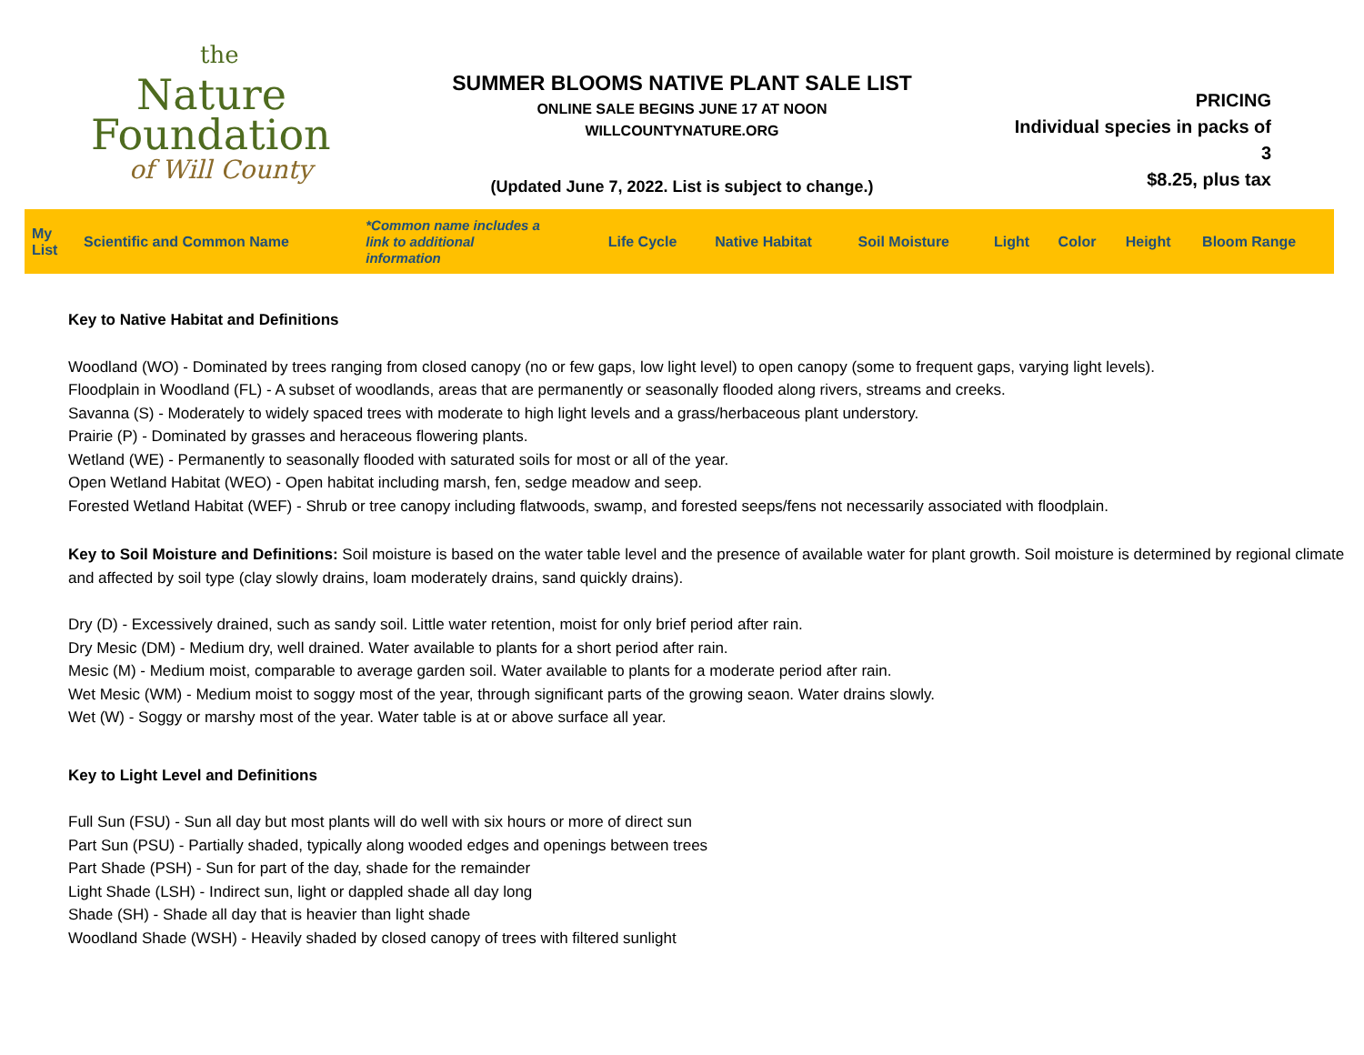the
Nature
Foundation
of Will County
SUMMER BLOOMS NATIVE PLANT SALE LIST
ONLINE SALE BEGINS JUNE 17 AT NOON
WILLCOUNTYNATURE.ORG
(Updated June 7, 2022. List is subject to change.)
PRICING
Individual species in packs of 3
$8.25, plus tax
| My List | Scientific and Common Name | *Common name includes a link to additional information | Life Cycle | Native Habitat | Soil Moisture | Light | Color | Height | Bloom Range |
| --- | --- | --- | --- | --- | --- | --- | --- | --- | --- |
Key to Native Habitat and Definitions
Woodland (WO) - Dominated by trees ranging from closed canopy (no or few gaps, low light level) to open canopy (some to frequent gaps, varying light levels).
Floodplain in Woodland (FL) - A subset of woodlands, areas that are permanently or seasonally flooded along rivers, streams and creeks.
Savanna (S) - Moderately to widely spaced trees with moderate to high light levels and a grass/herbaceous plant understory.
Prairie (P) - Dominated by grasses and heraceous flowering plants.
Wetland (WE) - Permanently to seasonally flooded with saturated soils for most or all of the year.
Open Wetland Habitat (WEO) - Open habitat including marsh, fen, sedge meadow and seep.
Forested Wetland Habitat (WEF) - Shrub or tree canopy including flatwoods, swamp, and forested seeps/fens not necessarily associated with floodplain.
Key to Soil Moisture and Definitions: Soil moisture is based on the water table level and the presence of available water for plant growth. Soil moisture is determined by regional climate and affected by soil type (clay slowly drains, loam moderately drains, sand quickly drains).
Dry (D) - Excessively drained, such as sandy soil. Little water retention, moist for only brief period after rain.
Dry Mesic (DM) - Medium dry, well drained. Water available to plants for a short period after rain.
Mesic (M) - Medium moist, comparable to average garden soil. Water available to plants for a moderate period after rain.
Wet Mesic (WM) - Medium moist to soggy most of the year, through significant parts of the growing seaon. Water drains slowly.
Wet (W) - Soggy or marshy most of the year. Water table is at or above surface all year.
Key to Light Level and Definitions
Full Sun (FSU) - Sun all day but most plants will do well with six hours or more of direct sun
Part Sun (PSU) - Partially shaded, typically along wooded edges and openings between trees
Part Shade (PSH) - Sun for part of the day, shade for the remainder
Light Shade (LSH) - Indirect sun, light or dappled shade all day long
Shade (SH) - Shade all day that is heavier than light shade
Woodland Shade (WSH) - Heavily shaded by closed canopy of trees with filtered sunlight